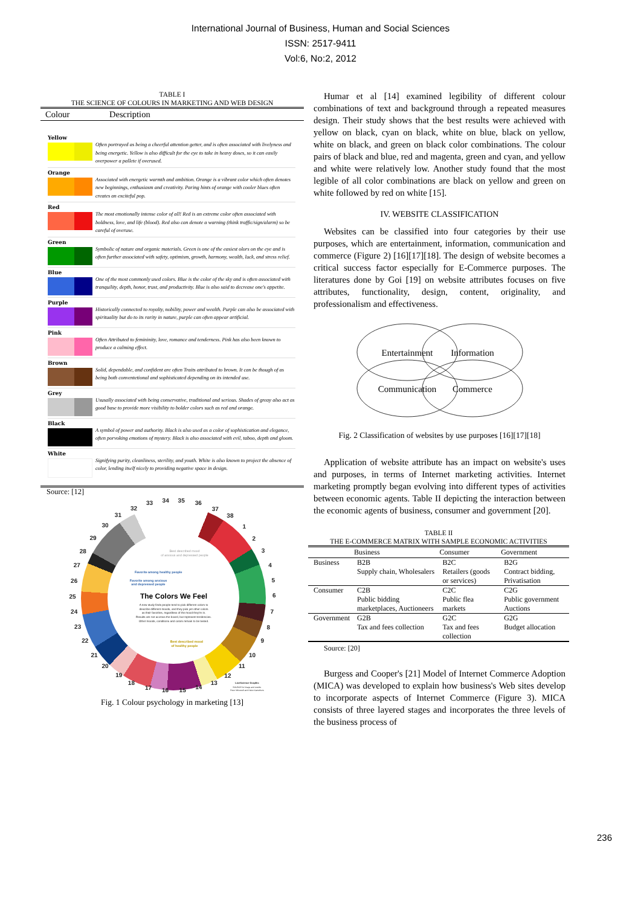International Journal of Business, Human and Social Sciences
ISSN: 2517-9411
Vol:6, No:2, 2012
TABLE I
THE SCIENCE OF COLOURS IN MARKETING AND WEB DESIGN
| Colour | Description |
| --- | --- |
Yellow
Often portrayed as being a cheerful attention getter, and is often associated with livelyness and being energetic. Yellow is also difficult for the eye to take in heavy doses, so it can easily overpower a pallete if overused.
Orange
Associated with energetic warmth and ambition. Orange is a vibrant color which often denotes new beginnings, enthusiasm and creativity. Paring hints of orange with cooler blues often creates an exciteful pop.
Red
The most emotionally intense color of all! Red is an extreme color often associated with boldness, love, and life (blood). Red also can denote a warning (think traffic/sign/alarm) so be careful of overuse.
Green
Symbolic of nature and organic materials. Green is one of the easiest olors on the eye and is often further associated with safety, optimism, growth, harmony, wealth, luck, and stress relief.
Blue
One of the most commonly used colors. Blue is the color of the sky and is often associated with tranquility, depth, honor, trust, and productivity. Blue is also said to decrease one's appetite.
Purple
Historically connected to royalty, nobility, power and wealth. Purple can also be associated with spirituality but do to its rarity in nature, purple can often appear artificial.
Pink
Often Attributed to femininity, love, romance and tenderness. Pink has also been known to produce a calming effect.
Brown
Solid, dependable, and confident are often Traits attributed to brown. It can be though of as being both conventetional and sophisticated depending on its intended use.
Grey
Ususally associated with being conservative, traditional and serious. Shades of greay also act as good base to provide more visibility to bolder colors such as red and orange.
Black
A symbol of power and authority. Black is also used as a color of sophistication and elegance, often porvoking emotions of mystery. Black is also associated with evil, taboo, depth and gloom.
White
Signifying purity, cleanliness, sterility, and youth. White is also known to project the absence of color, lending itself nicely to providing negative space in design.
Source: [12]
1
2
3
4
5
6
7
8
9
10
11
12
13
14
15
16
17
18
19
20
21
22
23
24
25
26
27
28
29
30
31
32
33
34
35
36
37
38
Best described mood
of anxious and depressed people
Favorite among healthy people
Favorite among anxious
and depressed people
The Colors We Feel
A new study finds people tend to pick different colors to
describe different moods, and they pick yet other colors
as their favorites, regardless of the mood they're in.
Results are not accross the board, but represent tendencies.
Other moods, conditions and colors remain to be tested.
Best described mood
of healthy people
LiveScience Graphic
SOURCE for image and results:
Peter Whorwell and Helen Carruthers
Fig. 1 Colour psychology in marketing [13]
Humar et al [14] examined legibility of different colour combinations of text and background through a repeated measures design. Their study shows that the best results were achieved with yellow on black, cyan on black, white on blue, black on yellow, white on black, and green on black color combinations. The colour pairs of black and blue, red and magenta, green and cyan, and yellow and white were relatively low. Another study found that the most legible of all color combinations are black on yellow and green on white followed by red on white [15].
IV. WEBSITE CLASSIFICATION
Websites can be classified into four categories by their use purposes, which are entertainment, information, communication and commerce (Figure 2) [16][17][18]. The design of website becomes a critical success factor especially for E-Commerce purposes. The literatures done by Goi [19] on website attributes focuses on five attributes, functionality, design, content, originality, and professionalism and effectiveness.
Entertainment
Information
Communication
Commerce
Fig. 2 Classification of websites by use purposes [16][17][18]
Application of website attribute has an impact on website's uses and purposes, in terms of Internet marketing activities. Internet marketing promptly began evolving into different types of activities between economic agents. Table II depicting the interaction between the economic agents of business, consumer and government [20].
TABLE II
THE E-COMMERCE MATRIX WITH SAMPLE ECONOMIC ACTIVITIES
| | Business | Consumer | Government |
| --- | --- | --- | --- |
| Business | B2B Supply chain, Wholesalers | B2C Retailers (goods or services) | B2G Contract bidding, Privatisation |
| Consumer | C2B Public bidding marketplaces, Auctioneers | C2C Public flea markets | C2G Public government Auctions |
| Government | G2B Tax and fees collection | G2C Tax and fees collection | G2G Budget allocation |
Source: [20]
Burgess and Cooper's [21] Model of Internet Commerce Adoption (MICA) was developed to explain how business's Web sites develop to incorporate aspects of Internet Commerce (Figure 3). MICA consists of three layered stages and incorporates the three levels of the business process of
236